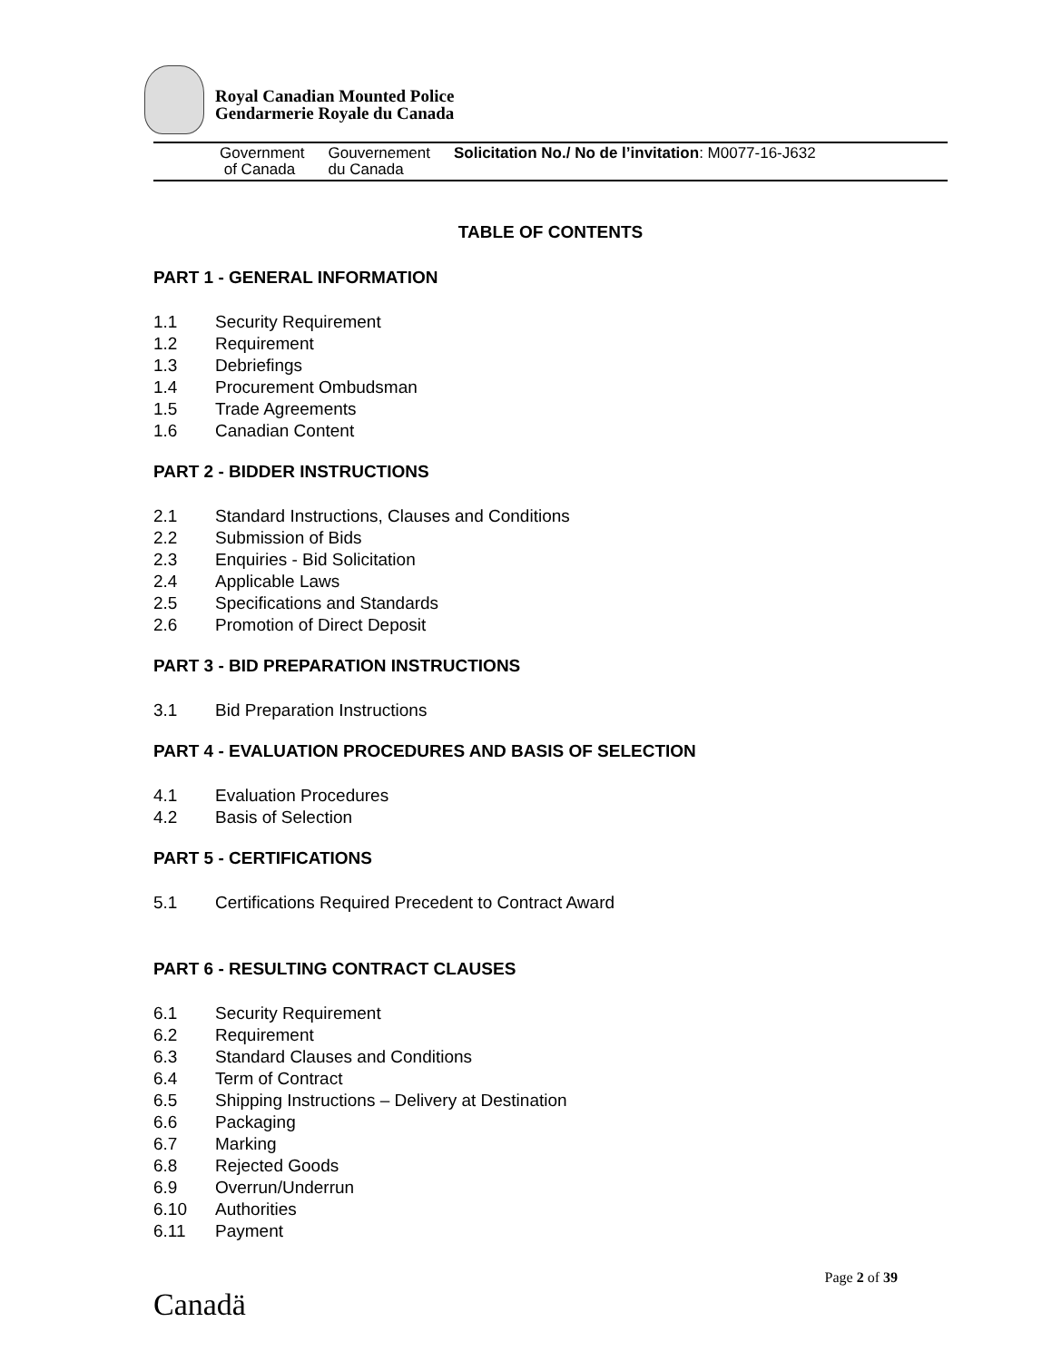Royal Canadian Mounted Police
Gendarmerie Royale du Canada
Government
of Canada
Gouvernement
du Canada
Solicitation No./ No de l’invitation: M0077-16-J632
TABLE OF CONTENTS
PART 1 - GENERAL INFORMATION
1.1 Security Requirement
1.2 Requirement
1.3 Debriefings
1.4 Procurement Ombudsman
1.5 Trade Agreements
1.6 Canadian Content
PART 2 - BIDDER INSTRUCTIONS
2.1 Standard Instructions, Clauses and Conditions
2.2 Submission of Bids
2.3 Enquiries - Bid Solicitation
2.4 Applicable Laws
2.5 Specifications and Standards
2.6 Promotion of Direct Deposit
PART 3 - BID PREPARATION INSTRUCTIONS
3.1 Bid Preparation Instructions
PART 4 - EVALUATION PROCEDURES AND BASIS OF SELECTION
4.1 Evaluation Procedures
4.2 Basis of Selection
PART 5 - CERTIFICATIONS
5.1 Certifications Required Precedent to Contract Award
PART 6 - RESULTING CONTRACT CLAUSES
6.1 Security Requirement
6.2 Requirement
6.3 Standard Clauses and Conditions
6.4 Term of Contract
6.5 Shipping Instructions – Delivery at Destination
6.6 Packaging
6.7 Marking
6.8 Rejected Goods
6.9 Overrun/Underrun
6.10 Authorities
6.11 Payment
Page 2 of 39
Canadä